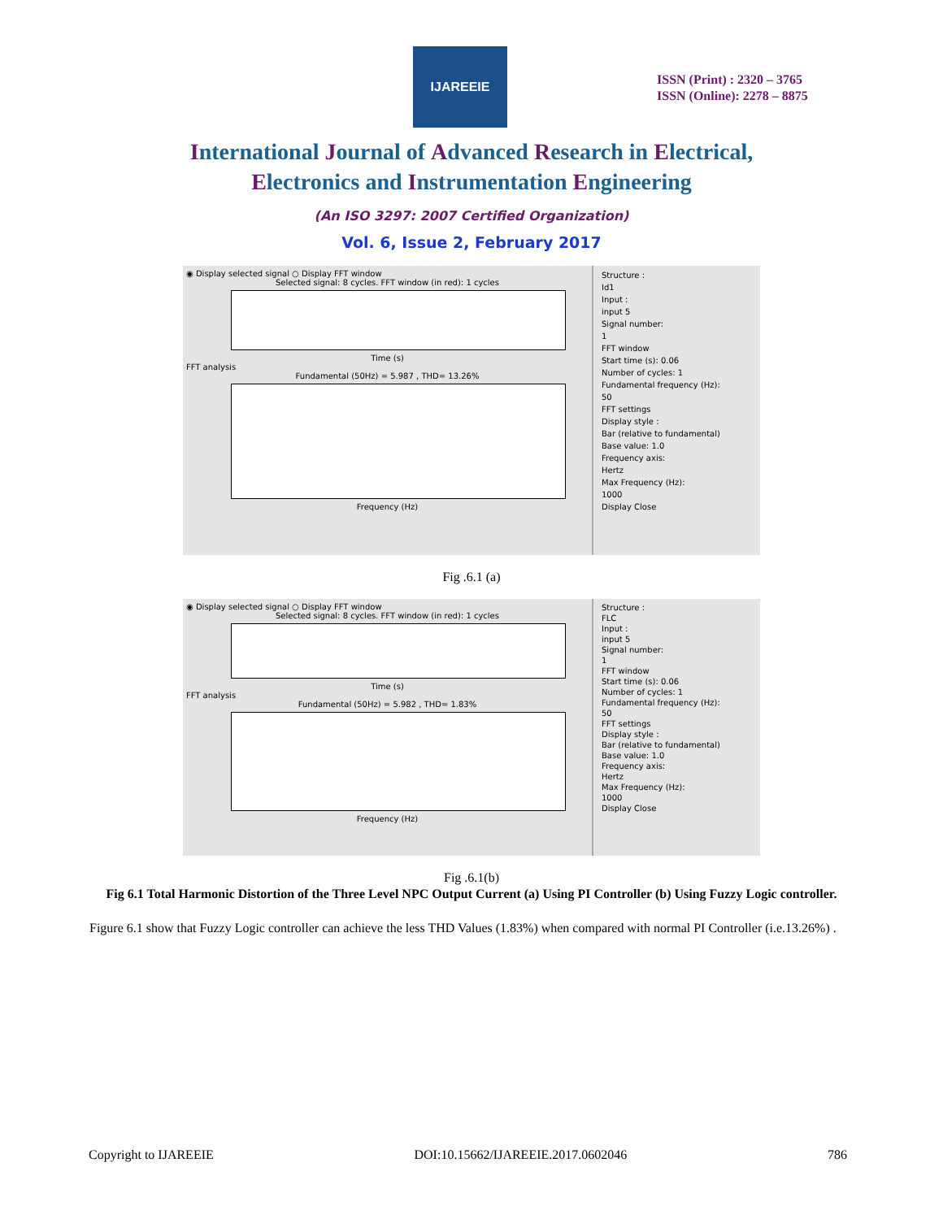IJAREEIE
ISSN (Print) : 2320 – 3765
ISSN (Online): 2278 – 8875
International Journal of Advanced Research in Electrical,
Electronics and Instrumentation Engineering
(An ISO 3297: 2007 Certified Organization)
Vol. 6, Issue 2, February 2017
◉ Display selected signal ○ Display FFT window
Selected signal: 8 cycles. FFT window (in red): 1 cycles
Time (s)
FFT analysis
Fundamental (50Hz) = 5.987 , THD= 13.26%
Frequency (Hz)
Structure :
Id1
Input :
input 5
Signal number:
1
FFT window
Start time (s): 0.06
Number of cycles: 1
Fundamental frequency (Hz):
50
FFT settings
Display style :
Bar (relative to fundamental)
Base value: 1.0
Frequency axis:
Hertz
Max Frequency (Hz):
1000
Display Close
Fig .6.1 (a)
◉ Display selected signal ○ Display FFT window
Selected signal: 8 cycles. FFT window (in red): 1 cycles
Time (s)
FFT analysis
Fundamental (50Hz) = 5.982 , THD= 1.83%
Frequency (Hz)
Structure :
FLC
Input :
input 5
Signal number:
1
FFT window
Start time (s): 0.06
Number of cycles: 1
Fundamental frequency (Hz):
50
FFT settings
Display style :
Bar (relative to fundamental)
Base value: 1.0
Frequency axis:
Hertz
Max Frequency (Hz):
1000
Display Close
Fig .6.1(b)
Fig 6.1 Total Harmonic Distortion of the Three Level NPC Output Current (a) Using PI Controller (b) Using Fuzzy Logic controller.
Figure 6.1 show that Fuzzy Logic controller can achieve the less THD Values (1.83%) when compared with normal PI Controller (i.e.13.26%) .
Copyright to IJAREEIE DOI:10.15662/IJAREEIE.2017.0602046 786